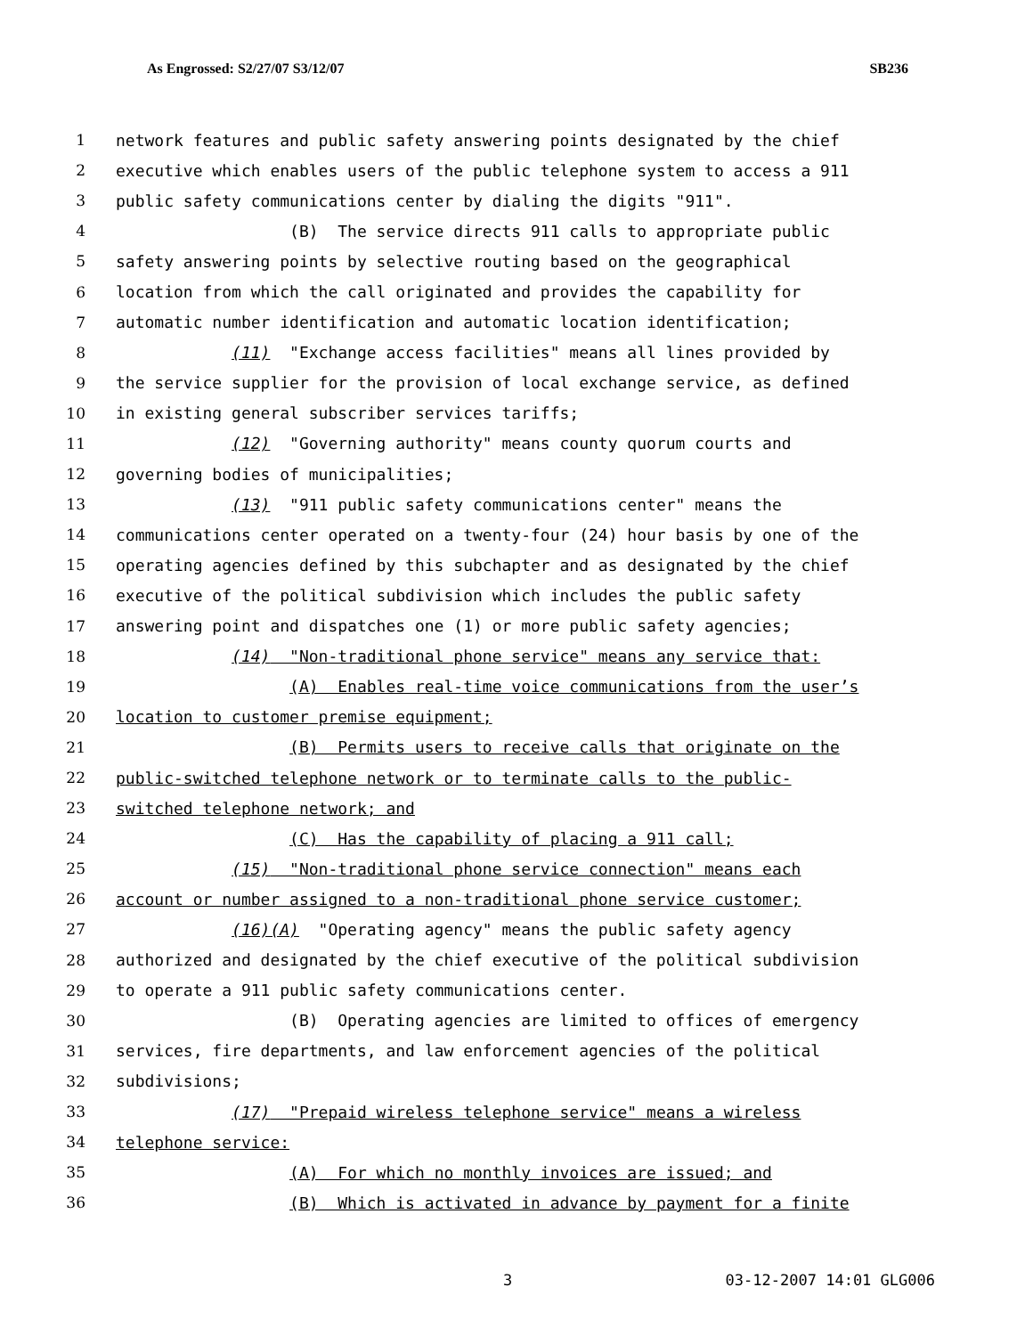As Engrossed: S2/27/07 S3/12/07 SB236
1 network features and public safety answering points designated by the chief
2 executive which enables users of the public telephone system to access a 911
3 public safety communications center by dialing the digits "911".
4 (B) The service directs 911 calls to appropriate public
5 safety answering points by selective routing based on the geographical
6 location from which the call originated and provides the capability for
7 automatic number identification and automatic location identification;
8 (11) "Exchange access facilities" means all lines provided by
9 the service supplier for the provision of local exchange service, as defined
10 in existing general subscriber services tariffs;
11 (12) "Governing authority" means county quorum courts and
12 governing bodies of municipalities;
13 (13) "911 public safety communications center" means the
14 communications center operated on a twenty-four (24) hour basis by one of the
15 operating agencies defined by this subchapter and as designated by the chief
16 executive of the political subdivision which includes the public safety
17 answering point and dispatches one (1) or more public safety agencies;
18 (14) "Non-traditional phone service" means any service that:
19 (A) Enables real-time voice communications from the user’s
20 location to customer premise equipment;
21 (B) Permits users to receive calls that originate on the
22 public-switched telephone network or to terminate calls to the public-
23 switched telephone network; and
24 (C) Has the capability of placing a 911 call;
25 (15) "Non-traditional phone service connection" means each
26 account or number assigned to a non-traditional phone service customer;
27 (16)(A) "Operating agency" means the public safety agency
28 authorized and designated by the chief executive of the political subdivision
29 to operate a 911 public safety communications center.
30 (B) Operating agencies are limited to offices of emergency
31 services, fire departments, and law enforcement agencies of the political
32 subdivisions;
33 (17) "Prepaid wireless telephone service" means a wireless
34 telephone service:
35 (A) For which no monthly invoices are issued; and
36 (B) Which is activated in advance by payment for a finite
3 03-12-2007 14:01 GLG006